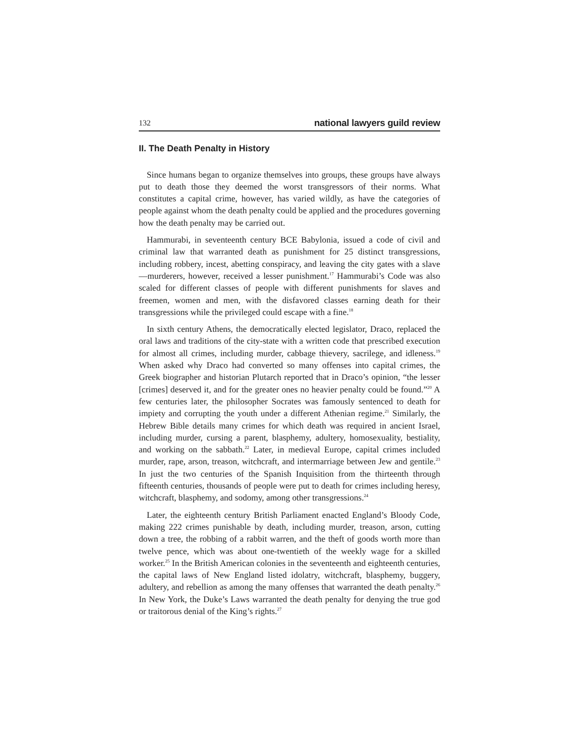132 national lawyers guild review
II. The Death Penalty in History
Since humans began to organize themselves into groups, these groups have always put to death those they deemed the worst transgressors of their norms. What constitutes a capital crime, however, has varied wildly, as have the categories of people against whom the death penalty could be applied and the procedures governing how the death penalty may be carried out.
Hammurabi, in seventeenth century BCE Babylonia, issued a code of civil and criminal law that warranted death as punishment for 25 distinct transgressions, including robbery, incest, abetting conspiracy, and leaving the city gates with a slave—murderers, however, received a lesser punishment.<sup>17</sup> Hammurabi’s Code was also scaled for different classes of people with different punishments for slaves and freemen, women and men, with the disfavored classes earning death for their transgressions while the privileged could escape with a fine.<sup>18</sup>
In sixth century Athens, the democratically elected legislator, Draco, replaced the oral laws and traditions of the city-state with a written code that prescribed execution for almost all crimes, including murder, cabbage thievery, sacrilege, and idleness.<sup>19</sup> When asked why Draco had converted so many offenses into capital crimes, the Greek biographer and historian Plutarch reported that in Draco’s opinion, “the lesser [crimes] deserved it, and for the greater ones no heavier penalty could be found.”<sup>20</sup> A few centuries later, the philosopher Socrates was famously sentenced to death for impiety and corrupting the youth under a different Athenian regime.<sup>21</sup> Similarly, the Hebrew Bible details many crimes for which death was required in ancient Israel, including murder, cursing a parent, blasphemy, adultery, homosexuality, bestiality, and working on the sabbath.<sup>22</sup> Later, in medieval Europe, capital crimes included murder, rape, arson, treason, witchcraft, and intermarriage between Jew and gentile.<sup>23</sup> In just the two centuries of the Spanish Inquisition from the thirteenth through fifteenth centuries, thousands of people were put to death for crimes including heresy, witchcraft, blasphemy, and sodomy, among other transgressions.<sup>24</sup>
Later, the eighteenth century British Parliament enacted England’s Bloody Code, making 222 crimes punishable by death, including murder, treason, arson, cutting down a tree, the robbing of a rabbit warren, and the theft of goods worth more than twelve pence, which was about one-twentieth of the weekly wage for a skilled worker.<sup>25</sup> In the British American colonies in the seventeenth and eighteenth centuries, the capital laws of New England listed idolatry, witchcraft, blasphemy, buggery, adultery, and rebellion as among the many offenses that warranted the death penalty.<sup>26</sup> In New York, the Duke’s Laws warranted the death penalty for denying the true god or traitorous denial of the King’s rights.<sup>27</sup>